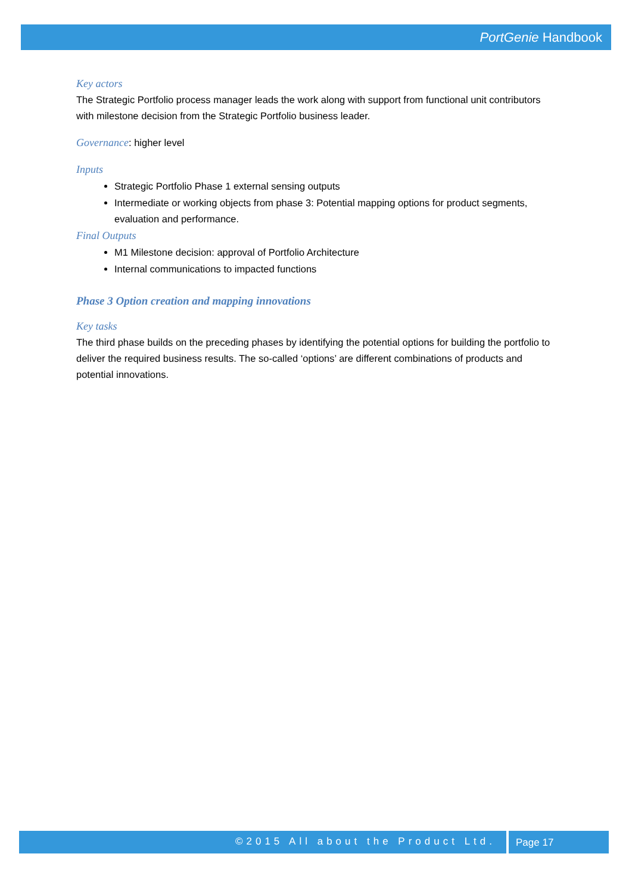PortGenie Handbook
Key actors
The Strategic Portfolio process manager leads the work along with support from functional unit contributors with milestone decision from the Strategic Portfolio business leader.
Governance: higher level
Inputs
Strategic Portfolio Phase 1 external sensing outputs
Intermediate or working objects from phase 3: Potential mapping options for product segments, evaluation and performance.
Final Outputs
M1 Milestone decision: approval of Portfolio Architecture
Internal communications to impacted functions
Phase 3 Option creation and mapping innovations
Key tasks
The third phase builds on the preceding phases by identifying the potential options for building the portfolio to deliver the required business results. The so-called ‘options’ are different combinations of products and potential innovations.
©2015 All about the Product Ltd. Page 17